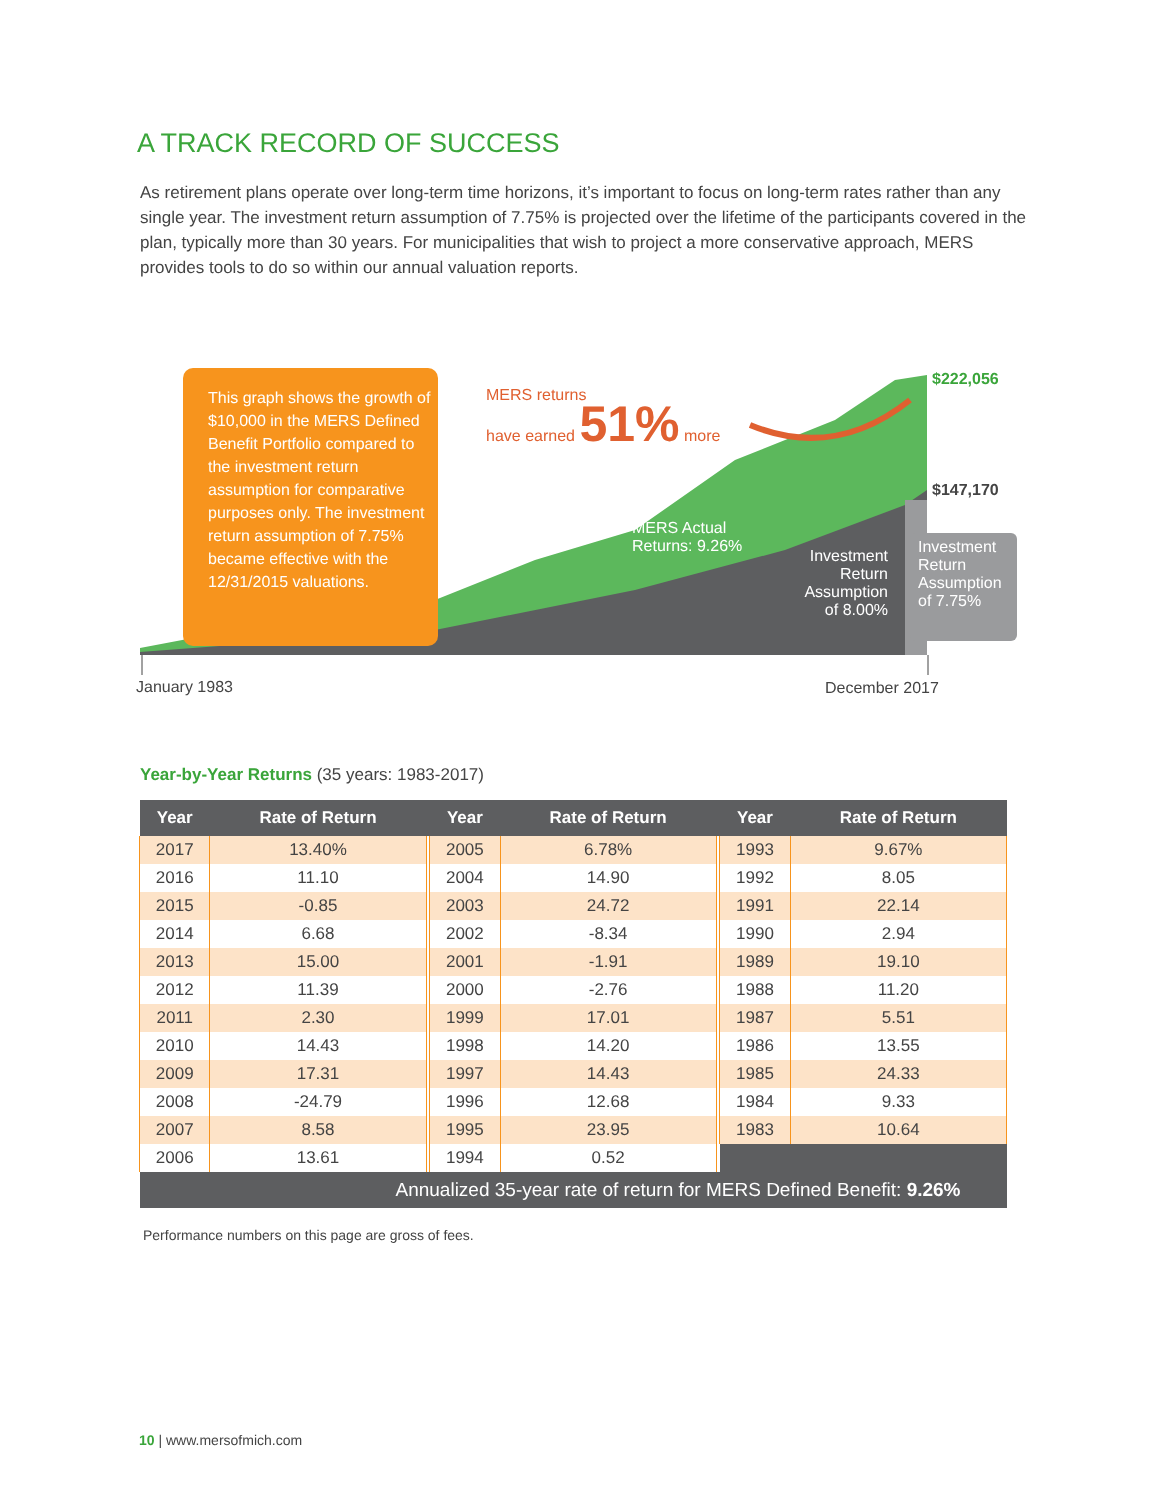A TRACK RECORD OF SUCCESS
As retirement plans operate over long-term time horizons, it’s important to focus on long-term rates rather than any single year. The investment return assumption of 7.75% is projected over the lifetime of the participants covered in the plan, typically more than 30 years. For municipalities that wish to project a more conservative approach, MERS provides tools to do so within our annual valuation reports.
This graph shows the growth of $10,000 in the MERS Defined Benefit Portfolio compared to the investment return assumption for comparative purposes only. The investment return assumption of 7.75% became effective with the 12/31/2015 valuations.
MERS returns
have earned 51% more
MERS Actual
Returns: 9.26%
Investment Return Assumption of 8.00%
Investment
Return
Assumption
of 7.75%
$222,056
$147,170
January 1983 December 2017
Year-by-Year Returns (35 years: 1983-2017)
| Year | Rate of Return | | Year | Rate of Return | | Year | Rate of Return |
| --- | --- | --- | --- | --- | --- | --- | --- |
| 2017 | 13.40% | | 2005 | 6.78% | | 1993 | 9.67% |
| 2016 | 11.10 | | 2004 | 14.90 | | 1992 | 8.05 |
| 2015 | -0.85 | | 2003 | 24.72 | | 1991 | 22.14 |
| 2014 | 6.68 | | 2002 | -8.34 | | 1990 | 2.94 |
| 2013 | 15.00 | | 2001 | -1.91 | | 1989 | 19.10 |
| 2012 | 11.39 | | 2000 | -2.76 | | 1988 | 11.20 |
| 2011 | 2.30 | | 1999 | 17.01 | | 1987 | 5.51 |
| 2010 | 14.43 | | 1998 | 14.20 | | 1986 | 13.55 |
| 2009 | 17.31 | | 1997 | 14.43 | | 1985 | 24.33 |
| 2008 | -24.79 | | 1996 | 12.68 | | 1984 | 9.33 |
| 2007 | 8.58 | | 1995 | 23.95 | | 1983 | 10.64 |
| 2006 | 13.61 | | 1994 | 0.52 | | | |
| Annualized 35-year rate of return for MERS Defined Benefit: 9.26% | | | | | | | |
Performance numbers on this page are gross of fees.
10 | www.mersofmich.com